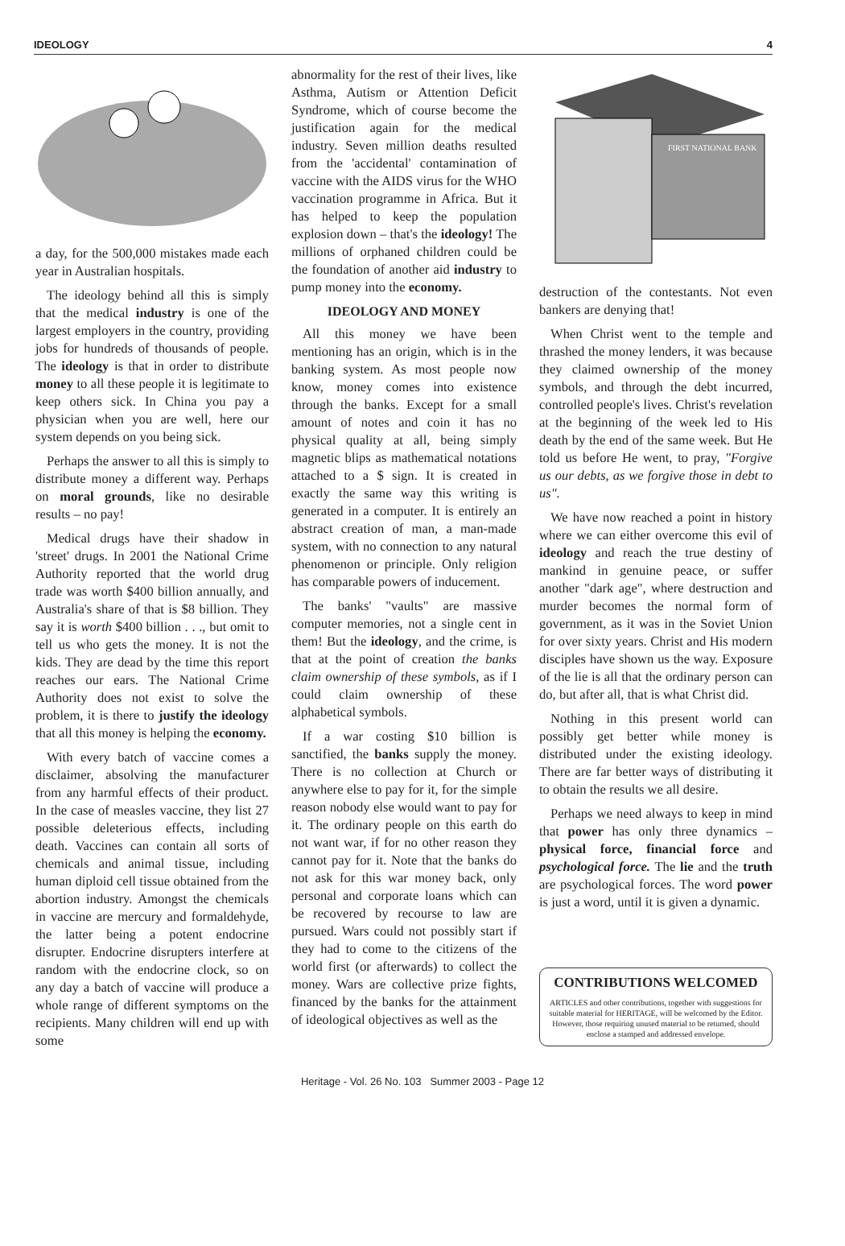IDEOLOGY 4
a day, for the 500,000 mistakes made each year in Australian hospitals.
The ideology behind all this is simply that the medical industry is one of the largest employers in the country, providing jobs for hundreds of thousands of people. The ideology is that in order to distribute money to all these people it is legitimate to keep others sick. In China you pay a physician when you are well, here our system depends on you being sick.
Perhaps the answer to all this is simply to distribute money a different way. Perhaps on moral grounds, like no desirable results – no pay!
Medical drugs have their shadow in 'street' drugs. In 2001 the National Crime Authority reported that the world drug trade was worth $400 billion annually, and Australia's share of that is $8 billion. They say it is worth $400 billion . . ., but omit to tell us who gets the money. It is not the kids. They are dead by the time this report reaches our ears. The National Crime Authority does not exist to solve the problem, it is there to justify the ideology that all this money is helping the economy.
With every batch of vaccine comes a disclaimer, absolving the manufacturer from any harmful effects of their product. In the case of measles vaccine, they list 27 possible deleterious effects, including death. Vaccines can contain all sorts of chemicals and animal tissue, including human diploid cell tissue obtained from the abortion industry. Amongst the chemicals in vaccine are mercury and formaldehyde, the latter being a potent endocrine disrupter. Endocrine disrupters interfere at random with the endocrine clock, so on any day a batch of vaccine will produce a whole range of different symptoms on the recipients. Many children will end up with some
abnormality for the rest of their lives, like Asthma, Autism or Attention Deficit Syndrome, which of course become the justification again for the medical industry. Seven million deaths resulted from the 'accidental' contamination of vaccine with the AIDS virus for the WHO vaccination programme in Africa. But it has helped to keep the population explosion down – that's the ideology! The millions of orphaned children could be the foundation of another aid industry to pump money into the economy.
IDEOLOGY AND MONEY
All this money we have been mentioning has an origin, which is in the banking system. As most people now know, money comes into existence through the banks. Except for a small amount of notes and coin it has no physical quality at all, being simply magnetic blips as mathematical notations attached to a $ sign. It is created in exactly the same way this writing is generated in a computer. It is entirely an abstract creation of man, a man-made system, with no connection to any natural phenomenon or principle. Only religion has comparable powers of inducement.
The banks' "vaults" are massive computer memories, not a single cent in them! But the ideology, and the crime, is that at the point of creation the banks claim ownership of these symbols, as if I could claim ownership of these alphabetical symbols.
If a war costing $10 billion is sanctified, the banks supply the money. There is no collection at Church or anywhere else to pay for it, for the simple reason nobody else would want to pay for it. The ordinary people on this earth do not want war, if for no other reason they cannot pay for it. Note that the banks do not ask for this war money back, only personal and corporate loans which can be recovered by recourse to law are pursued. Wars could not possibly start if they had to come to the citizens of the world first (or afterwards) to collect the money. Wars are collective prize fights, financed by the banks for the attainment of ideological objectives as well as the
FIRST NATIONAL BANK
destruction of the contestants. Not even bankers are denying that!
When Christ went to the temple and thrashed the money lenders, it was because they claimed ownership of the money symbols, and through the debt incurred, controlled people's lives. Christ's revelation at the beginning of the week led to His death by the end of the same week. But He told us before He went, to pray, "Forgive us our debts, as we forgive those in debt to us".
We have now reached a point in history where we can either overcome this evil of ideology and reach the true destiny of mankind in genuine peace, or suffer another "dark age", where destruction and murder becomes the normal form of government, as it was in the Soviet Union for over sixty years. Christ and His modern disciples have shown us the way. Exposure of the lie is all that the ordinary person can do, but after all, that is what Christ did.
Nothing in this present world can possibly get better while money is distributed under the existing ideology. There are far better ways of distributing it to obtain the results we all desire.
Perhaps we need always to keep in mind that power has only three dynamics – physical force, financial force and psychological force. The lie and the truth are psychological forces. The word power is just a word, until it is given a dynamic.
CONTRIBUTIONS WELCOMED
ARTICLES and other contributions, together with suggestions for suitable material for HERITAGE, will be welcomed by the Editor. However, those requiring unused material to be returned, should enclose a stamped and addressed envelope.
Heritage - Vol. 26 No. 103 Summer 2003 - Page 12